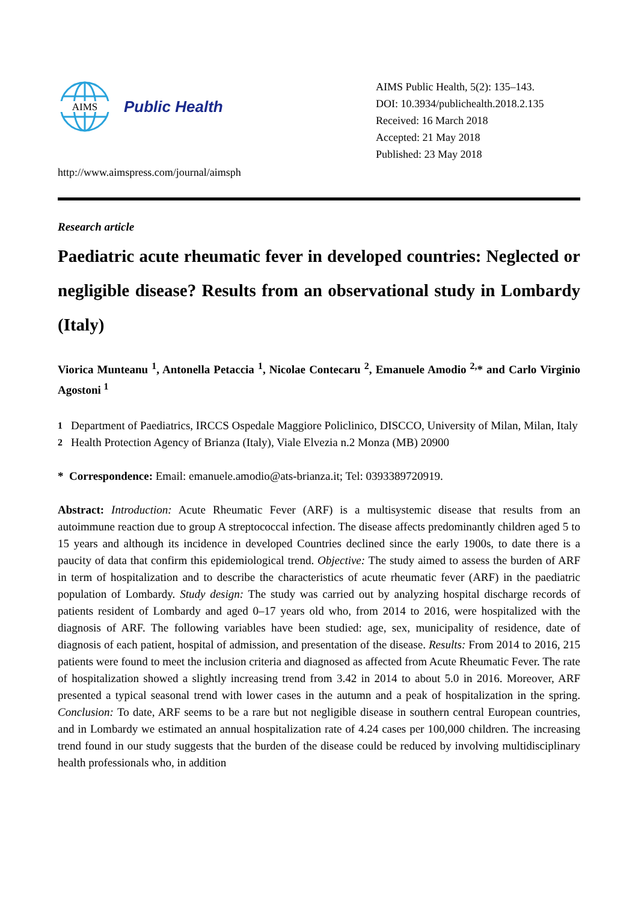AIMS
Public Health
http://www.aimspress.com/journal/aimsph
AIMS Public Health, 5(2): 135–143.
DOI: 10.3934/publichealth.2018.2.135
Received: 16 March 2018
Accepted: 21 May 2018
Published: 23 May 2018
Research article
Paediatric acute rheumatic fever in developed countries: Neglected or negligible disease? Results from an observational study in Lombardy (Italy)
Viorica Munteanu <sup>1</sup>, Antonella Petaccia <sup>1</sup>, Nicolae Contecaru <sup>2</sup>, Emanuele Amodio <sup>2,</sup>* and Carlo Virginio Agostoni <sup>1</sup>
<sup>1</sup> Department of Paediatrics, IRCCS Ospedale Maggiore Policlinico, DISCCO, University of Milan, Milan, Italy
<sup>2</sup> Health Protection Agency of Brianza (Italy), Viale Elvezia n.2 Monza (MB) 20900
* Correspondence: Email: emanuele.amodio@ats-brianza.it; Tel: 0393389720919.
Abstract: Introduction: Acute Rheumatic Fever (ARF) is a multisystemic disease that results from an autoimmune reaction due to group A streptococcal infection. The disease affects predominantly children aged 5 to 15 years and although its incidence in developed Countries declined since the early 1900s, to date there is a paucity of data that confirm this epidemiological trend. Objective: The study aimed to assess the burden of ARF in term of hospitalization and to describe the characteristics of acute rheumatic fever (ARF) in the paediatric population of Lombardy. Study design: The study was carried out by analyzing hospital discharge records of patients resident of Lombardy and aged 0–17 years old who, from 2014 to 2016, were hospitalized with the diagnosis of ARF. The following variables have been studied: age, sex, municipality of residence, date of diagnosis of each patient, hospital of admission, and presentation of the disease. Results: From 2014 to 2016, 215 patients were found to meet the inclusion criteria and diagnosed as affected from Acute Rheumatic Fever. The rate of hospitalization showed a slightly increasing trend from 3.42 in 2014 to about 5.0 in 2016. Moreover, ARF presented a typical seasonal trend with lower cases in the autumn and a peak of hospitalization in the spring. Conclusion: To date, ARF seems to be a rare but not negligible disease in southern central European countries, and in Lombardy we estimated an annual hospitalization rate of 4.24 cases per 100,000 children. The increasing trend found in our study suggests that the burden of the disease could be reduced by involving multidisciplinary health professionals who, in addition